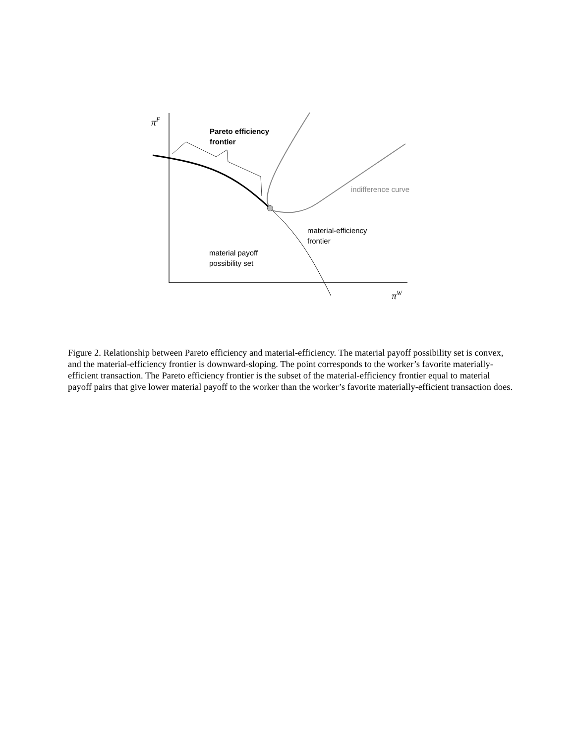π<sup>F</sup>
Pareto efficiency
frontier
indifference curve
material-efficiency
frontier
material payoff
possibility set
π<sup>W</sup>
Figure 2. Relationship between Pareto efficiency and material-efficiency. The material payoff possibility set is convex, and the material-efficiency frontier is downward-sloping. The point corresponds to the worker’s favorite materially-efficient transaction. The Pareto efficiency frontier is the subset of the material-efficiency frontier equal to material payoff pairs that give lower material payoff to the worker than the worker’s favorite materially-efficient transaction does.